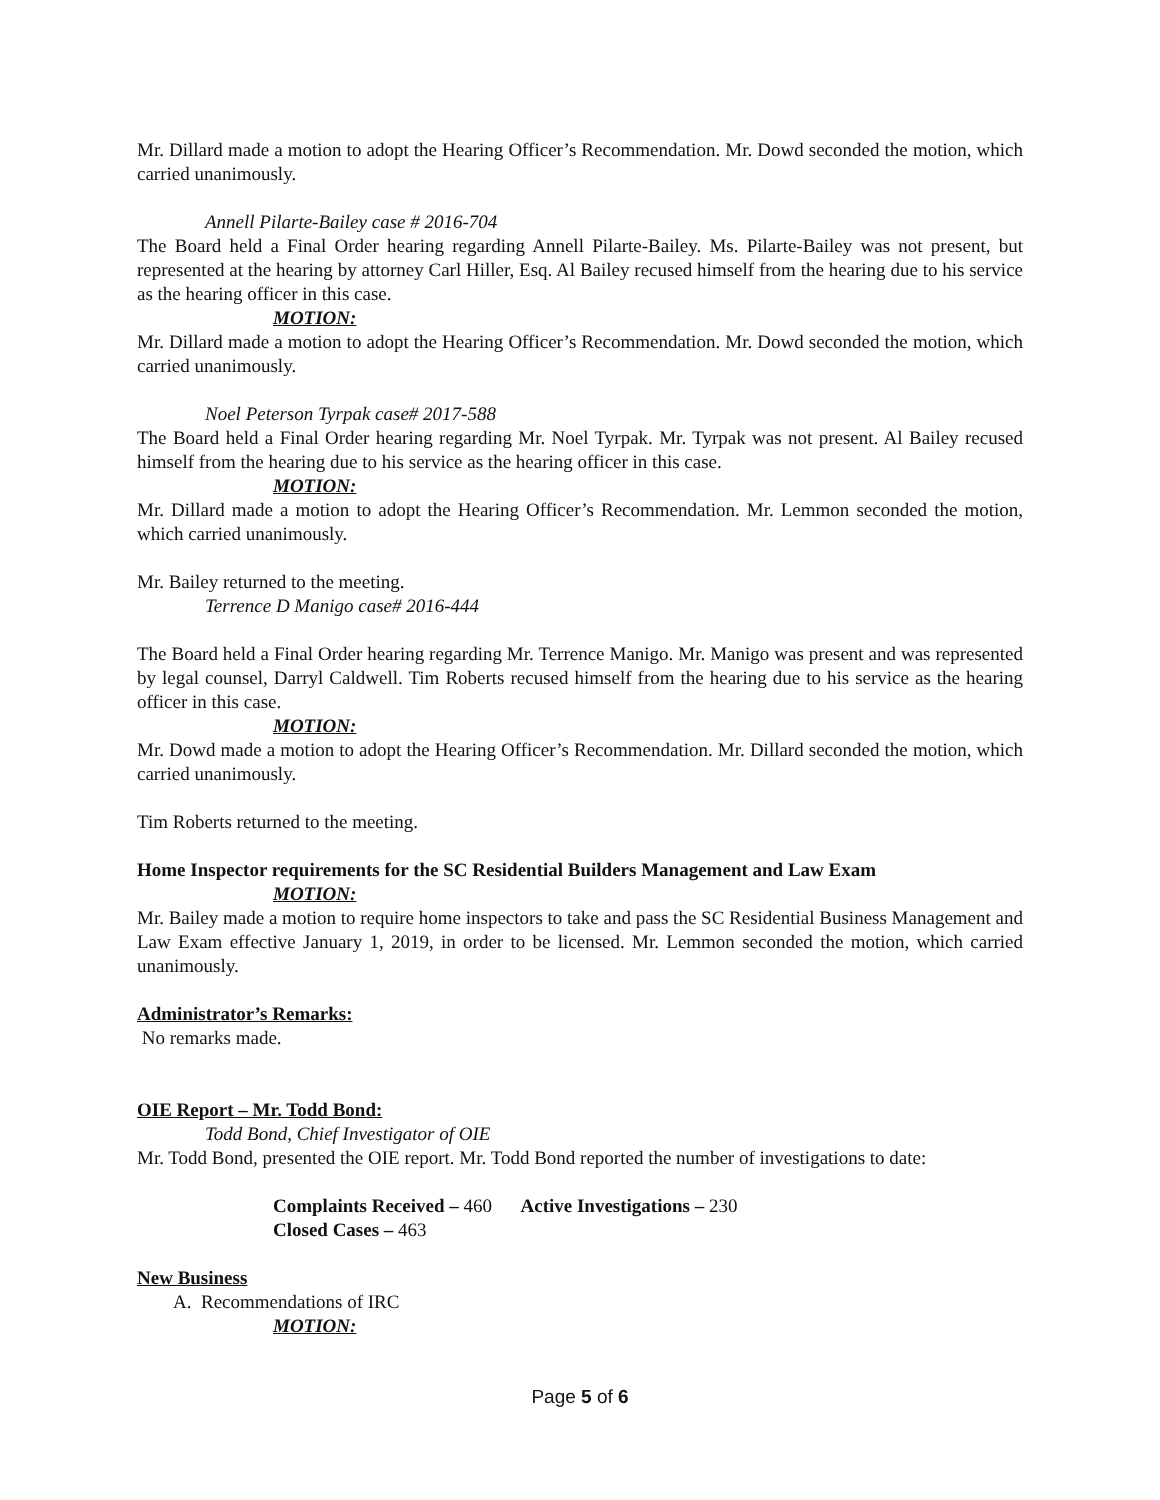Mr. Dillard made a motion to adopt the Hearing Officer’s Recommendation. Mr. Dowd seconded the motion, which carried unanimously.
Annell Pilarte-Bailey case # 2016-704
The Board held a Final Order hearing regarding Annell Pilarte-Bailey. Ms. Pilarte-Bailey was not present, but represented at the hearing by attorney Carl Hiller, Esq. Al Bailey recused himself from the hearing due to his service as the hearing officer in this case.
MOTION:
Mr. Dillard made a motion to adopt the Hearing Officer’s Recommendation. Mr. Dowd seconded the motion, which carried unanimously.
Noel Peterson Tyrpak case# 2017-588
The Board held a Final Order hearing regarding Mr. Noel Tyrpak. Mr. Tyrpak was not present. Al Bailey recused himself from the hearing due to his service as the hearing officer in this case.
MOTION:
Mr. Dillard made a motion to adopt the Hearing Officer’s Recommendation. Mr. Lemmon seconded the motion, which carried unanimously.
Mr. Bailey returned to the meeting.
Terrence D Manigo case# 2016-444
The Board held a Final Order hearing regarding Mr. Terrence Manigo. Mr. Manigo was present and was represented by legal counsel, Darryl Caldwell. Tim Roberts recused himself from the hearing due to his service as the hearing officer in this case.
MOTION:
Mr. Dowd made a motion to adopt the Hearing Officer’s Recommendation. Mr. Dillard seconded the motion, which carried unanimously.
Tim Roberts returned to the meeting.
Home Inspector requirements for the SC Residential Builders Management and Law Exam
MOTION:
Mr. Bailey made a motion to require home inspectors to take and pass the SC Residential Business Management and Law Exam effective January 1, 2019, in order to be licensed. Mr. Lemmon seconded the motion, which carried unanimously.
Administrator’s Remarks:
No remarks made.
OIE Report – Mr. Todd Bond:
Todd Bond, Chief Investigator of OIE
Mr. Todd Bond, presented the OIE report. Mr. Todd Bond reported the number of investigations to date:
Complaints Received – 460 Active Investigations – 230
Closed Cases – 463
New Business
A. Recommendations of IRC
MOTION:
Page 5 of 6